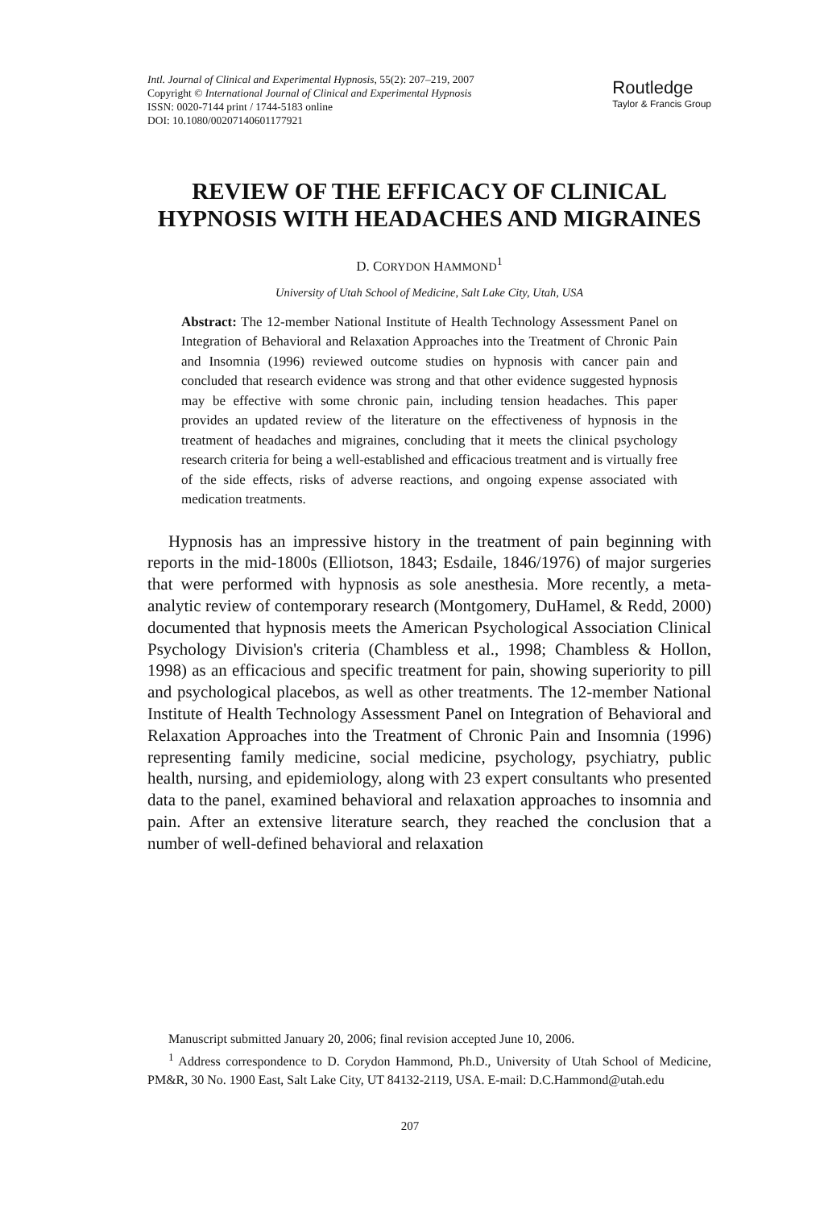Intl. Journal of Clinical and Experimental Hypnosis, 55(2): 207–219, 2007
Copyright © International Journal of Clinical and Experimental Hypnosis
ISSN: 0020-7144 print / 1744-5183 online
DOI: 10.1080/00207140601177921
Routledge
Taylor & Francis Group
REVIEW OF THE EFFICACY OF CLINICAL HYPNOSIS WITH HEADACHES AND MIGRAINES
D. CORYDON HAMMOND<sup>1</sup>
University of Utah School of Medicine, Salt Lake City, Utah, USA
Abstract: The 12-member National Institute of Health Technology Assessment Panel on Integration of Behavioral and Relaxation Approaches into the Treatment of Chronic Pain and Insomnia (1996) reviewed outcome studies on hypnosis with cancer pain and concluded that research evidence was strong and that other evidence suggested hypnosis may be effective with some chronic pain, including tension headaches. This paper provides an updated review of the literature on the effectiveness of hypnosis in the treatment of headaches and migraines, concluding that it meets the clinical psychology research criteria for being a well-established and efficacious treatment and is virtually free of the side effects, risks of adverse reactions, and ongoing expense associated with medication treatments.
Hypnosis has an impressive history in the treatment of pain beginning with reports in the mid-1800s (Elliotson, 1843; Esdaile, 1846/1976) of major surgeries that were performed with hypnosis as sole anesthesia. More recently, a meta-analytic review of contemporary research (Montgomery, DuHamel, & Redd, 2000) documented that hypnosis meets the American Psychological Association Clinical Psychology Division's criteria (Chambless et al., 1998; Chambless & Hollon, 1998) as an efficacious and specific treatment for pain, showing superiority to pill and psychological placebos, as well as other treatments. The 12-member National Institute of Health Technology Assessment Panel on Integration of Behavioral and Relaxation Approaches into the Treatment of Chronic Pain and Insomnia (1996) representing family medicine, social medicine, psychology, psychiatry, public health, nursing, and epidemiology, along with 23 expert consultants who presented data to the panel, examined behavioral and relaxation approaches to insomnia and pain. After an extensive literature search, they reached the conclusion that a number of well-defined behavioral and relaxation
Manuscript submitted January 20, 2006; final revision accepted June 10, 2006.
<sup>1</sup> Address correspondence to D. Corydon Hammond, Ph.D., University of Utah School of Medicine, PM&R, 30 No. 1900 East, Salt Lake City, UT 84132-2119, USA. E-mail: D.C.Hammond@utah.edu
207